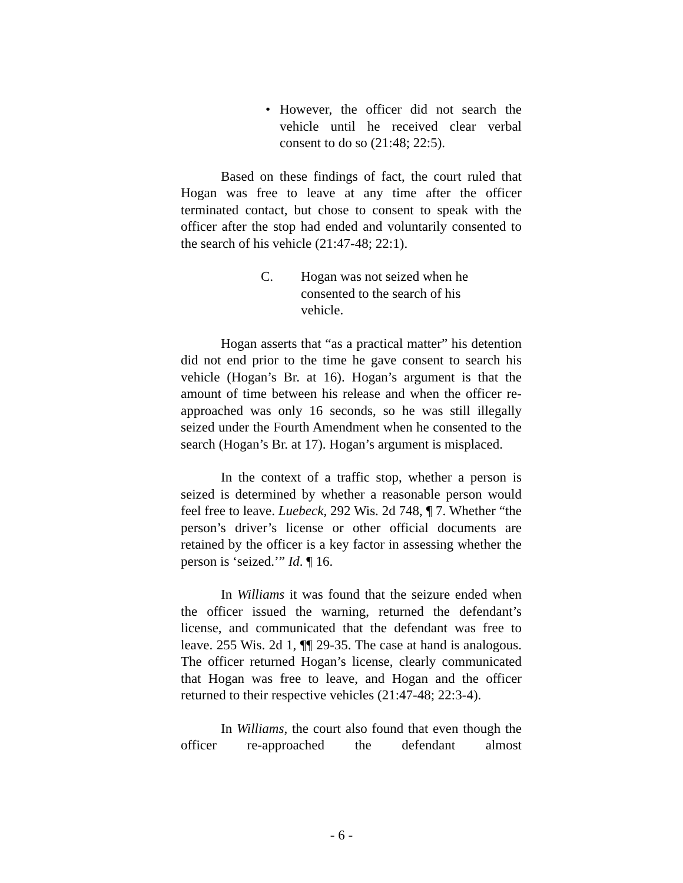• However, the officer did not search the vehicle until he received clear verbal consent to do so (21:48; 22:5).
Based on these findings of fact, the court ruled that Hogan was free to leave at any time after the officer terminated contact, but chose to consent to speak with the officer after the stop had ended and voluntarily consented to the search of his vehicle (21:47-48; 22:1).
C. Hogan was not seized when he consented to the search of his vehicle.
Hogan asserts that “as a practical matter” his detention did not end prior to the time he gave consent to search his vehicle (Hogan’s Br. at 16). Hogan’s argument is that the amount of time between his release and when the officer re-approached was only 16 seconds, so he was still illegally seized under the Fourth Amendment when he consented to the search (Hogan’s Br. at 17). Hogan’s argument is misplaced.
In the context of a traffic stop, whether a person is seized is determined by whether a reasonable person would feel free to leave. Luebeck, 292 Wis. 2d 748, ¶ 7. Whether “the person’s driver’s license or other official documents are retained by the officer is a key factor in assessing whether the person is ‘seized.’” Id. ¶ 16.
In Williams it was found that the seizure ended when the officer issued the warning, returned the defendant’s license, and communicated that the defendant was free to leave. 255 Wis. 2d 1, ¶¶ 29-35. The case at hand is analogous. The officer returned Hogan’s license, clearly communicated that Hogan was free to leave, and Hogan and the officer returned to their respective vehicles (21:47-48; 22:3-4).
In Williams, the court also found that even though the officer re-approached the defendant almost
- 6 -